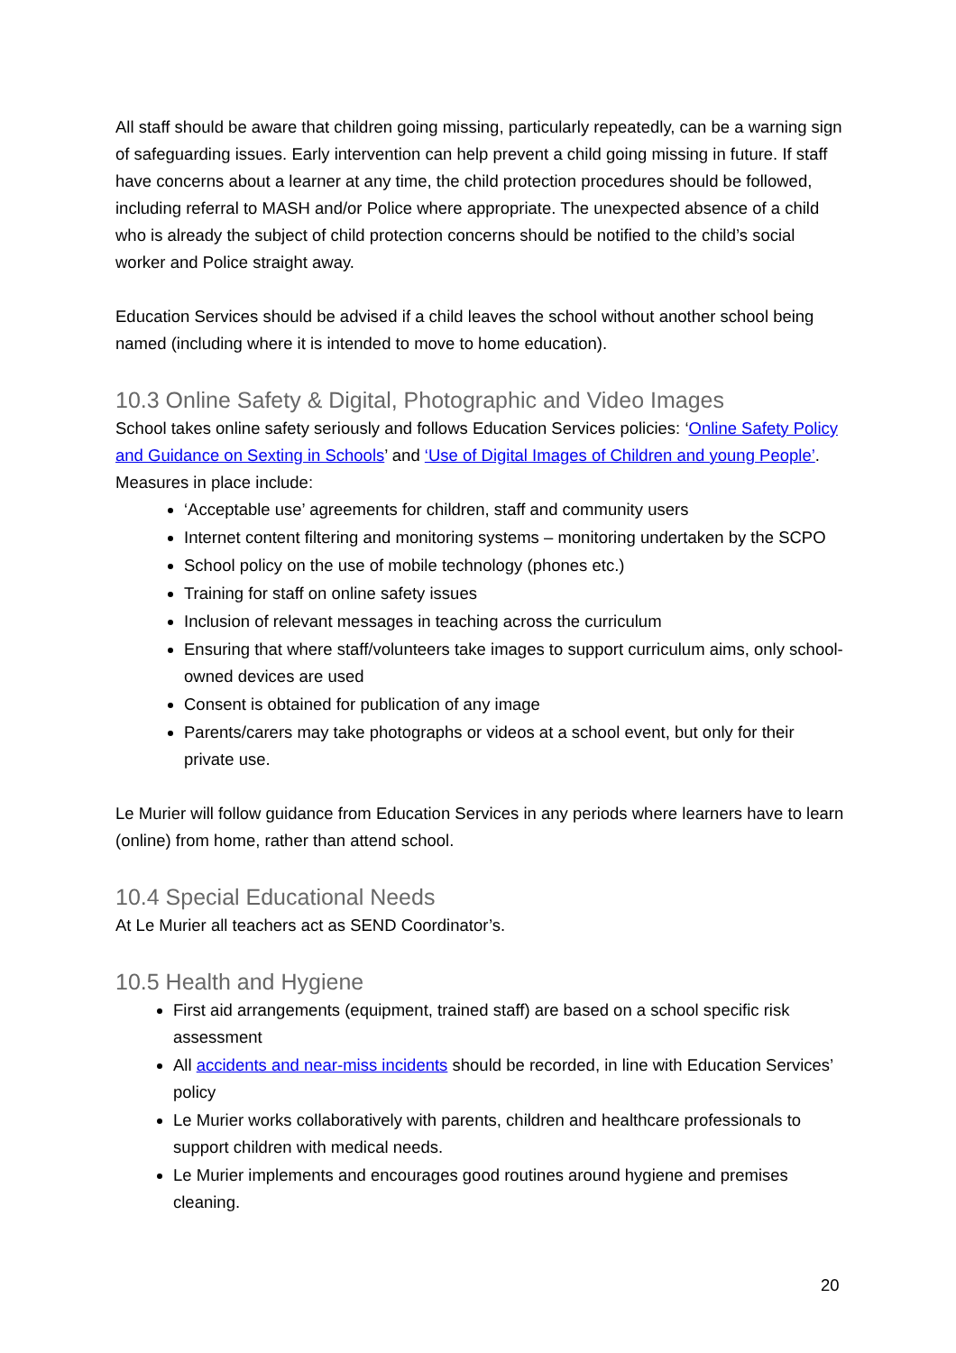All staff should be aware that children going missing, particularly repeatedly, can be a warning sign of safeguarding issues. Early intervention can help prevent a child going missing in future. If staff have concerns about a learner at any time, the child protection procedures should be followed, including referral to MASH and/or Police where appropriate. The unexpected absence of a child who is already the subject of child protection concerns should be notified to the child’s social worker and Police straight away.
Education Services should be advised if a child leaves the school without another school being named (including where it is intended to move to home education).
10.3 Online Safety & Digital, Photographic and Video Images
School takes online safety seriously and follows Education Services policies: ‘Online Safety Policy and Guidance on Sexting in Schools’ and ‘Use of Digital Images of Children and young People’. Measures in place include:
‘Acceptable use’ agreements for children, staff and community users
Internet content filtering and monitoring systems – monitoring undertaken by the SCPO
School policy on the use of mobile technology (phones etc.)
Training for staff on online safety issues
Inclusion of relevant messages in teaching across the curriculum
Ensuring that where staff/volunteers take images to support curriculum aims, only school-owned devices are used
Consent is obtained for publication of any image
Parents/carers may take photographs or videos at a school event, but only for their private use.
Le Murier will follow guidance from Education Services in any periods where learners have to learn (online) from home, rather than attend school.
10.4 Special Educational Needs
At Le Murier all teachers act as SEND Coordinator’s.
10.5 Health and Hygiene
First aid arrangements (equipment, trained staff) are based on a school specific risk assessment
All accidents and near-miss incidents should be recorded, in line with Education Services’ policy
Le Murier works collaboratively with parents, children and healthcare professionals to support children with medical needs.
Le Murier implements and encourages good routines around hygiene and premises cleaning.
20